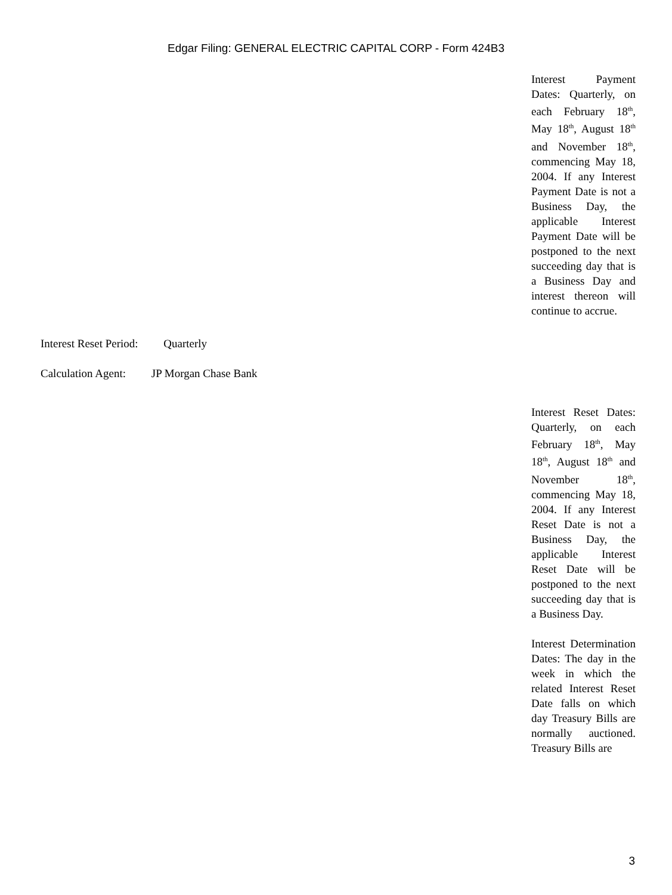Edgar Filing: GENERAL ELECTRIC CAPITAL CORP - Form 424B3
Interest Payment Dates: Quarterly, on each February 18<sup>th</sup>, May 18<sup>th</sup>, August 18<sup>th</sup> and November 18<sup>th</sup>, commencing May 18, 2004. If any Interest Payment Date is not a Business Day, the applicable Interest Payment Date will be postponed to the next succeeding day that is a Business Day and interest thereon will continue to accrue.
Interest Reset Period: Quarterly
Calculation Agent: JP Morgan Chase Bank
Interest Reset Dates: Quarterly, on each February 18<sup>th</sup>, May 18<sup>th</sup>, August 18<sup>th</sup> and November 18<sup>th</sup>, commencing May 18, 2004. If any Interest Reset Date is not a Business Day, the applicable Interest Reset Date will be postponed to the next succeeding day that is a Business Day.
Interest Determination Dates: The day in the week in which the related Interest Reset Date falls on which day Treasury Bills are normally auctioned. Treasury Bills are
3